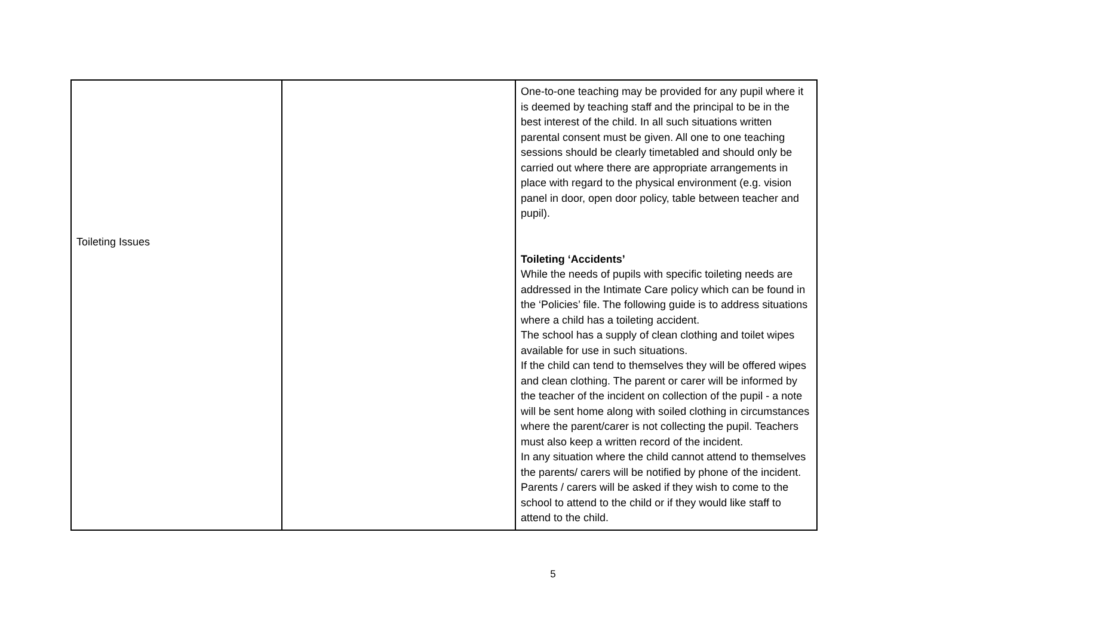| Toileting Issues | | One-to-one teaching may be provided for any pupil where it is deemed by teaching staff and the principal to be in the best interest of the child. In all such situations written parental consent must be given. All one to one teaching sessions should be clearly timetabled and should only be carried out where there are appropriate arrangements in place with regard to the physical environment (e.g. vision panel in door, open door policy, table between teacher and pupil). Toileting ‘Accidents’ While the needs of pupils with specific toileting needs are addressed in the Intimate Care policy which can be found in the ‘Policies’ file. The following guide is to address situations where a child has a toileting accident. The school has a supply of clean clothing and toilet wipes available for use in such situations. If the child can tend to themselves they will be offered wipes and clean clothing. The parent or carer will be informed by the teacher of the incident on collection of the pupil - a note will be sent home along with soiled clothing in circumstances where the parent/carer is not collecting the pupil. Teachers must also keep a written record of the incident. In any situation where the child cannot attend to themselves the parents/ carers will be notified by phone of the incident. Parents / carers will be asked if they wish to come to the school to attend to the child or if they would like staff to attend to the child. |
5